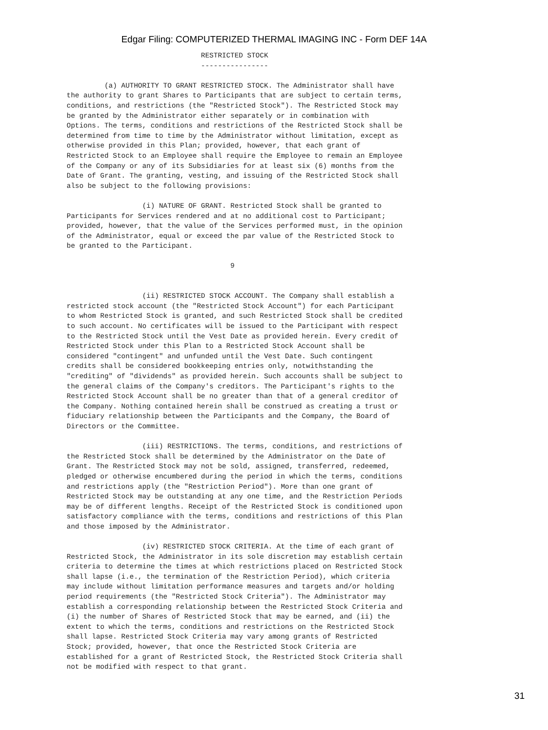Edgar Filing: COMPUTERIZED THERMAL IMAGING INC - Form DEF 14A
                                RESTRICTED STOCK
                                ----------------

         (a) AUTHORITY TO GRANT RESTRICTED STOCK. The Administrator shall have
the authority to grant Shares to Participants that are subject to certain terms,
conditions, and restrictions (the "Restricted Stock"). The Restricted Stock may
be granted by the Administrator either separately or in combination with
Options. The terms, conditions and restrictions of the Restricted Stock shall be
determined from time to time by the Administrator without limitation, except as
otherwise provided in this Plan; provided, however, that each grant of
Restricted Stock to an Employee shall require the Employee to remain an Employee
of the Company or any of its Subsidiaries for at least six (6) months from the
Date of Grant. The granting, vesting, and issuing of the Restricted Stock shall
also be subject to the following provisions:

                  (i) NATURE OF GRANT. Restricted Stock shall be granted to
Participants for Services rendered and at no additional cost to Participant;
provided, however, that the value of the Services performed must, in the opinion
of the Administrator, equal or exceed the par value of the Restricted Stock to
be granted to the Participant.

                                       9


                  (ii) RESTRICTED STOCK ACCOUNT. The Company shall establish a
restricted stock account (the "Restricted Stock Account") for each Participant
to whom Restricted Stock is granted, and such Restricted Stock shall be credited
to such account. No certificates will be issued to the Participant with respect
to the Restricted Stock until the Vest Date as provided herein. Every credit of
Restricted Stock under this Plan to a Restricted Stock Account shall be
considered "contingent" and unfunded until the Vest Date. Such contingent
credits shall be considered bookkeeping entries only, notwithstanding the
"crediting" of "dividends" as provided herein. Such accounts shall be subject to
the general claims of the Company's creditors. The Participant's rights to the
Restricted Stock Account shall be no greater than that of a general creditor of
the Company. Nothing contained herein shall be construed as creating a trust or
fiduciary relationship between the Participants and the Company, the Board of
Directors or the Committee.

                  (iii) RESTRICTIONS. The terms, conditions, and restrictions of
the Restricted Stock shall be determined by the Administrator on the Date of
Grant. The Restricted Stock may not be sold, assigned, transferred, redeemed,
pledged or otherwise encumbered during the period in which the terms, conditions
and restrictions apply (the "Restriction Period"). More than one grant of
Restricted Stock may be outstanding at any one time, and the Restriction Periods
may be of different lengths. Receipt of the Restricted Stock is conditioned upon
satisfactory compliance with the terms, conditions and restrictions of this Plan
and those imposed by the Administrator.

                  (iv) RESTRICTED STOCK CRITERIA. At the time of each grant of
Restricted Stock, the Administrator in its sole discretion may establish certain
criteria to determine the times at which restrictions placed on Restricted Stock
shall lapse (i.e., the termination of the Restriction Period), which criteria
may include without limitation performance measures and targets and/or holding
period requirements (the "Restricted Stock Criteria"). The Administrator may
establish a corresponding relationship between the Restricted Stock Criteria and
(i) the number of Shares of Restricted Stock that may be earned, and (ii) the
extent to which the terms, conditions and restrictions on the Restricted Stock
shall lapse. Restricted Stock Criteria may vary among grants of Restricted
Stock; provided, however, that once the Restricted Stock Criteria are
established for a grant of Restricted Stock, the Restricted Stock Criteria shall
not be modified with respect to that grant.
31